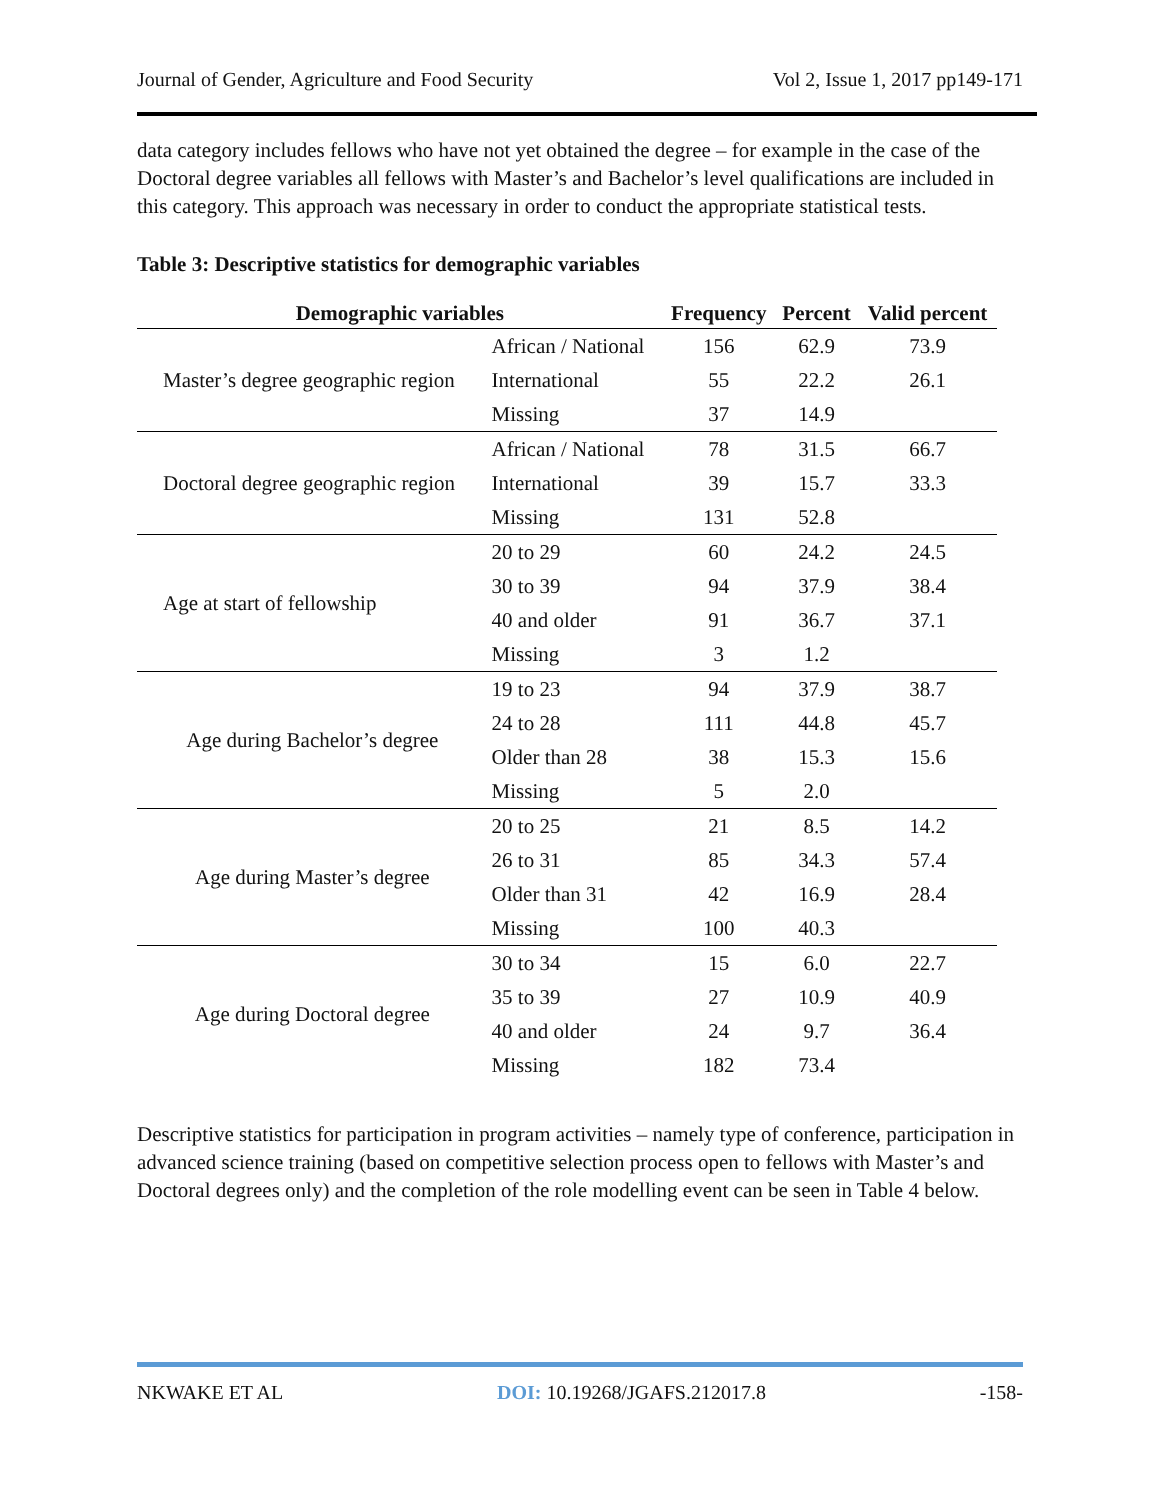Journal of Gender, Agriculture and Food Security Vol 2, Issue 1, 2017 pp149-171
data category includes fellows who have not yet obtained the degree – for example in the case of the Doctoral degree variables all fellows with Master’s and Bachelor’s level qualifications are included in this category. This approach was necessary in order to conduct the appropriate statistical tests.
Table 3: Descriptive statistics for demographic variables
| Demographic variables | | Frequency | Percent | Valid percent |
| --- | --- | --- | --- | --- |
| Master’s degree geographic region | African / National | 156 | 62.9 | 73.9 |
| | International | 55 | 22.2 | 26.1 |
| | Missing | 37 | 14.9 | |
| Doctoral degree geographic region | African / National | 78 | 31.5 | 66.7 |
| | International | 39 | 15.7 | 33.3 |
| | Missing | 131 | 52.8 | |
| Age at start of fellowship | 20 to 29 | 60 | 24.2 | 24.5 |
| | 30 to 39 | 94 | 37.9 | 38.4 |
| | 40 and older | 91 | 36.7 | 37.1 |
| | Missing | 3 | 1.2 | |
| Age during Bachelor’s degree | 19 to 23 | 94 | 37.9 | 38.7 |
| | 24 to 28 | 111 | 44.8 | 45.7 |
| | Older than 28 | 38 | 15.3 | 15.6 |
| | Missing | 5 | 2.0 | |
| Age during Master’s degree | 20 to 25 | 21 | 8.5 | 14.2 |
| | 26 to 31 | 85 | 34.3 | 57.4 |
| | Older than 31 | 42 | 16.9 | 28.4 |
| | Missing | 100 | 40.3 | |
| Age during Doctoral degree | 30 to 34 | 15 | 6.0 | 22.7 |
| | 35 to 39 | 27 | 10.9 | 40.9 |
| | 40 and older | 24 | 9.7 | 36.4 |
| | Missing | 182 | 73.4 | |
Descriptive statistics for participation in program activities – namely type of conference, participation in advanced science training (based on competitive selection process open to fellows with Master’s and Doctoral degrees only) and the completion of the role modelling event can be seen in Table 4 below.
NKWAKE ET AL DOI: 10.19268/JGAFS.212017.8 -158-